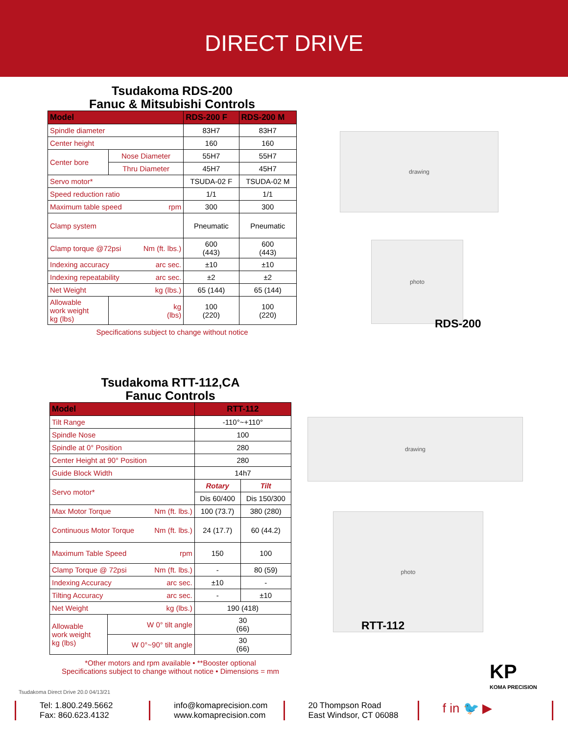DIRECT DRIVE
Tsudakoma RDS-200
Fanuc & Mitsubishi Controls
| Model | | RDS-200 F | RDS-200 M |
| --- | --- | --- | --- |
| Spindle diameter | | 83H7 | 83H7 |
| Center height | | 160 | 160 |
| Center bore | Nose Diameter | 55H7 | 55H7 |
| | Thru Diameter | 45H7 | 45H7 |
| Servo motor* | | TSUDA-02 F | TSUDA-02 M |
| Speed reduction ratio | | 1/1 | 1/1 |
| Maximum table speed rpm | | 300 | 300 |
| Clamp system | | Pneumatic | Pneumatic |
| Clamp torque @72psi Nm (ft. lbs.) | | 600 (443) | 600 (443) |
| Indexing accuracy arc sec. | | ±10 | ±10 |
| Indexing repeatability arc sec. | | ±2 | ±2 |
| Net Weight kg (lbs.) | | 65 (144) | 65 (144) |
| Allowable work weight kg (lbs) | kg (lbs) | 100 (220) | 100 (220) |
Specifications subject to change without notice
drawing
photo
RDS-200
Tsudakoma RTT-112,CA
Fanuc Controls
| Model | | RTT-112 | |
| --- | --- | --- | --- |
| Tilt Range | | -110°~+110° | |
| Spindle Nose | | 100 | |
| Spindle at 0° Position | | 280 | |
| Center Height at 90° Position | | 280 | |
| Guide Block Width | | 14h7 | |
| Servo motor* | | Rotary | Tilt |
| | | Dis 60/400 | Dis 150/300 |
| Max Motor Torque Nm (ft. lbs.) | | 100 (73.7) | 380 (280) |
| Continuous Motor Torque Nm (ft. lbs.) | | 24 (17.7) | 60 (44.2) |
| Maximum Table Speed rpm | | 150 | 100 |
| Clamp Torque @ 72psi Nm (ft. lbs.) | | - | 80 (59) |
| Indexing Accuracy arc sec. | | ±10 | - |
| Tilting Accuracy arc sec. | | - | ±10 |
| Net Weight kg (lbs.) | | 190 (418) | |
| Allowable work weight kg (lbs) | W 0° tilt angle | 30 (66) | |
| | W 0°~90° tilt angle | 30 (66) | |
*Other motors and rpm available • **Booster optional
Specifications subject to change without notice • Dimensions = mm
drawing
photo
RTT-112
KP
KOMA PRECISION
Tsudakoma Direct Drive 20.0 04/13/21
Tel: 1.800.249.5662
Fax: 860.623.4132
info@komaprecision.com
www.komaprecision.com
20 Thompson Road
East Windsor, CT 06088
f in 🐦 ▶